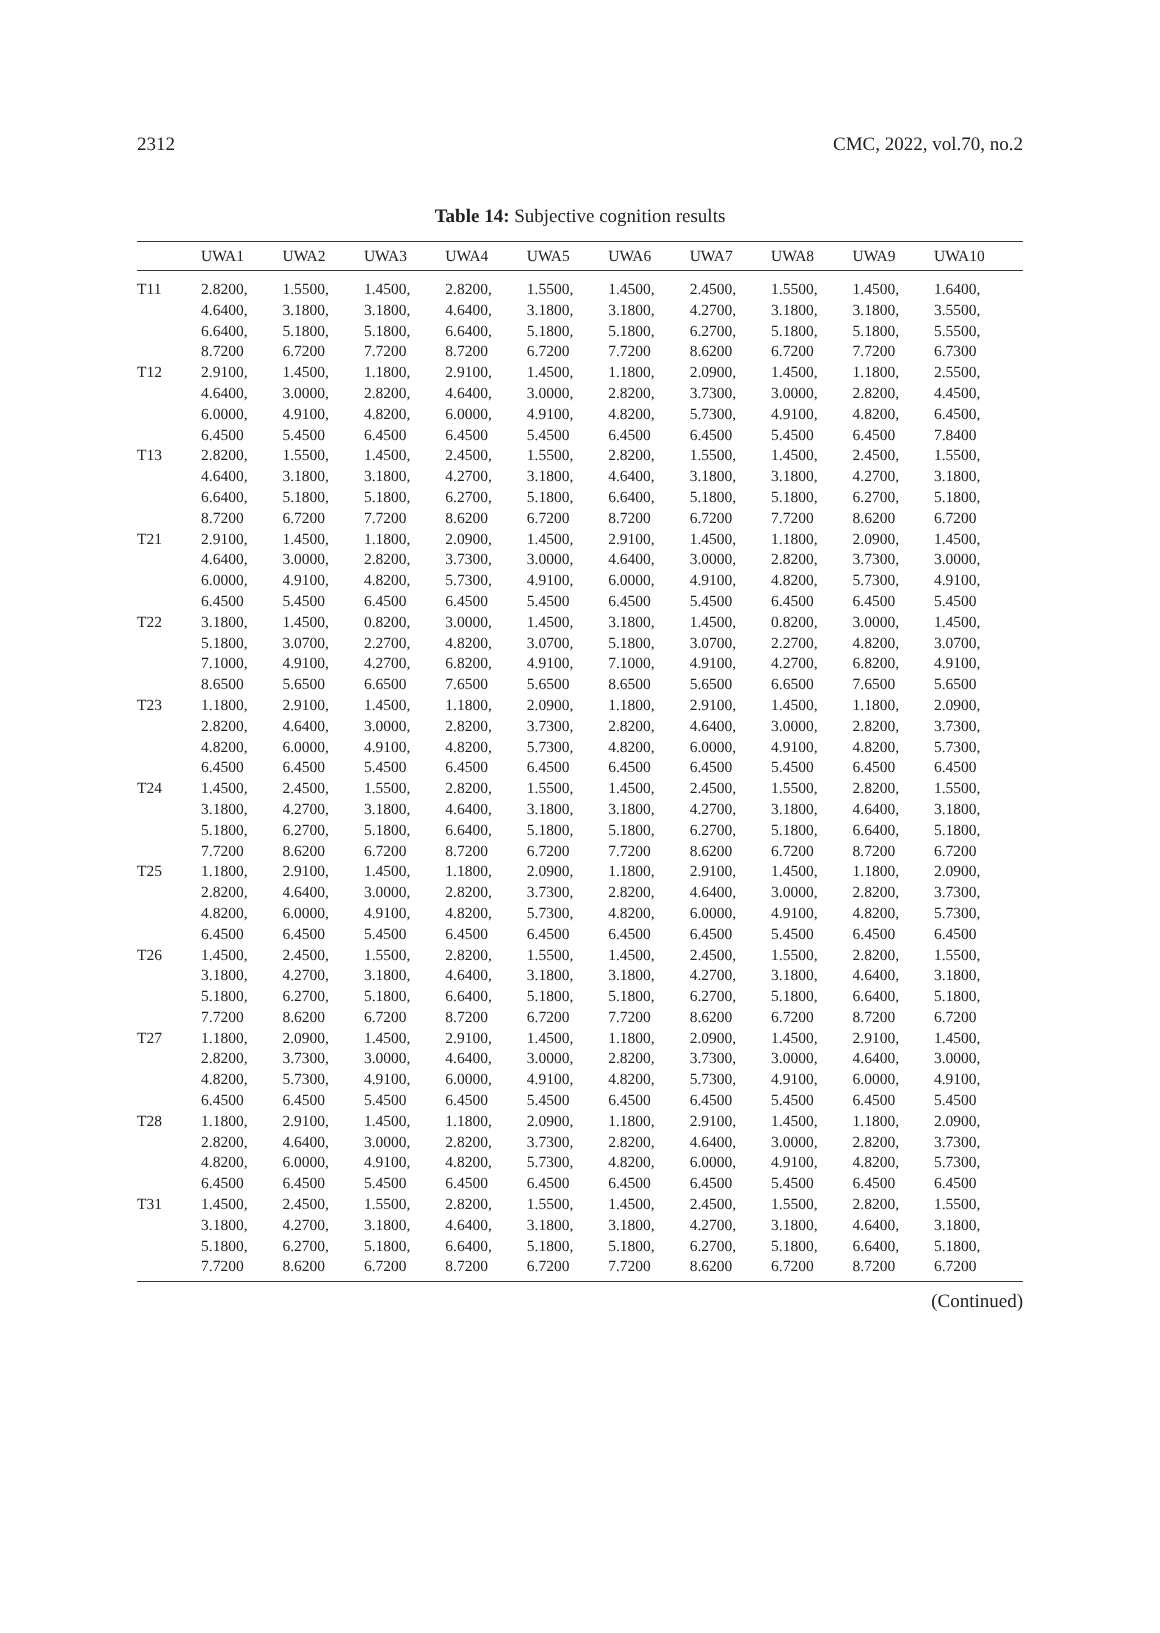2312 CMC, 2022, vol.70, no.2
Table 14: Subjective cognition results
| | UWA1 | UWA2 | UWA3 | UWA4 | UWA5 | UWA6 | UWA7 | UWA8 | UWA9 | UWA10 |
| --- | --- | --- | --- | --- | --- | --- | --- | --- | --- | --- |
| T11 | 2.8200, 4.6400, 6.6400, 8.7200 | 1.5500, 3.1800, 5.1800, 6.7200 | 1.4500, 3.1800, 5.1800, 7.7200 | 2.8200, 4.6400, 6.6400, 8.7200 | 1.5500, 3.1800, 5.1800, 6.7200 | 1.4500, 3.1800, 5.1800, 7.7200 | 2.4500, 4.2700, 6.2700, 8.6200 | 1.5500, 3.1800, 5.1800, 6.7200 | 1.4500, 3.1800, 5.1800, 7.7200 | 1.6400, 3.5500, 5.5500, 6.7300 |
| T12 | 2.9100, 4.6400, 6.0000, 6.4500 | 1.4500, 3.0000, 4.9100, 5.4500 | 1.1800, 2.8200, 4.8200, 6.4500 | 2.9100, 4.6400, 6.0000, 6.4500 | 1.4500, 3.0000, 4.9100, 5.4500 | 1.1800, 2.8200, 4.8200, 6.4500 | 2.0900, 3.7300, 5.7300, 6.4500 | 1.4500, 3.0000, 4.9100, 5.4500 | 1.1800, 2.8200, 4.8200, 6.4500 | 2.5500, 4.4500, 6.4500, 7.8400 |
| T13 | 2.8200, 4.6400, 6.6400, 8.7200 | 1.5500, 3.1800, 5.1800, 6.7200 | 1.4500, 3.1800, 5.1800, 7.7200 | 2.4500, 4.2700, 6.2700, 8.6200 | 1.5500, 3.1800, 5.1800, 6.7200 | 2.8200, 4.6400, 6.6400, 8.7200 | 1.5500, 3.1800, 5.1800, 6.7200 | 1.4500, 3.1800, 5.1800, 7.7200 | 2.4500, 4.2700, 6.2700, 8.6200 | 1.5500, 3.1800, 5.1800, 6.7200 |
| T21 | 2.9100, 4.6400, 6.0000, 6.4500 | 1.4500, 3.0000, 4.9100, 5.4500 | 1.1800, 2.8200, 4.8200, 6.4500 | 2.0900, 3.7300, 5.7300, 6.4500 | 1.4500, 3.0000, 4.9100, 5.4500 | 2.9100, 4.6400, 6.0000, 6.4500 | 1.4500, 3.0000, 4.9100, 5.4500 | 1.1800, 2.8200, 4.8200, 6.4500 | 2.0900, 3.7300, 5.7300, 6.4500 | 1.4500, 3.0000, 4.9100, 5.4500 |
| T22 | 3.1800, 5.1800, 7.1000, 8.6500 | 1.4500, 3.0700, 4.9100, 5.6500 | 0.8200, 2.2700, 4.2700, 6.6500 | 3.0000, 4.8200, 6.8200, 7.6500 | 1.4500, 3.0700, 4.9100, 5.6500 | 3.1800, 5.1800, 7.1000, 8.6500 | 1.4500, 3.0700, 4.9100, 5.6500 | 0.8200, 2.2700, 4.2700, 6.6500 | 3.0000, 4.8200, 6.8200, 7.6500 | 1.4500, 3.0700, 4.9100, 5.6500 |
| T23 | 1.1800, 2.8200, 4.8200, 6.4500 | 2.9100, 4.6400, 6.0000, 6.4500 | 1.4500, 3.0000, 4.9100, 5.4500 | 1.1800, 2.8200, 4.8200, 6.4500 | 2.0900, 3.7300, 5.7300, 6.4500 | 1.1800, 2.8200, 4.8200, 6.4500 | 2.9100, 4.6400, 6.0000, 6.4500 | 1.4500, 3.0000, 4.9100, 5.4500 | 1.1800, 2.8200, 4.8200, 6.4500 | 2.0900, 3.7300, 5.7300, 6.4500 |
| T24 | 1.4500, 3.1800, 5.1800, 7.7200 | 2.4500, 4.2700, 6.2700, 8.6200 | 1.5500, 3.1800, 5.1800, 6.7200 | 2.8200, 4.6400, 6.6400, 8.7200 | 1.5500, 3.1800, 5.1800, 6.7200 | 1.4500, 3.1800, 5.1800, 7.7200 | 2.4500, 4.2700, 6.2700, 8.6200 | 1.5500, 3.1800, 5.1800, 6.7200 | 2.8200, 4.6400, 6.6400, 8.7200 | 1.5500, 3.1800, 5.1800, 6.7200 |
| T25 | 1.1800, 2.8200, 4.8200, 6.4500 | 2.9100, 4.6400, 6.0000, 6.4500 | 1.4500, 3.0000, 4.9100, 5.4500 | 1.1800, 2.8200, 4.8200, 6.4500 | 2.0900, 3.7300, 5.7300, 6.4500 | 1.1800, 2.8200, 4.8200, 6.4500 | 2.9100, 4.6400, 6.0000, 6.4500 | 1.4500, 3.0000, 4.9100, 5.4500 | 1.1800, 2.8200, 4.8200, 6.4500 | 2.0900, 3.7300, 5.7300, 6.4500 |
| T26 | 1.4500, 3.1800, 5.1800, 7.7200 | 2.4500, 4.2700, 6.2700, 8.6200 | 1.5500, 3.1800, 5.1800, 6.7200 | 2.8200, 4.6400, 6.6400, 8.7200 | 1.5500, 3.1800, 5.1800, 6.7200 | 1.4500, 3.1800, 5.1800, 7.7200 | 2.4500, 4.2700, 6.2700, 8.6200 | 1.5500, 3.1800, 5.1800, 6.7200 | 2.8200, 4.6400, 6.6400, 8.7200 | 1.5500, 3.1800, 5.1800, 6.7200 |
| T27 | 1.1800, 2.8200, 4.8200, 6.4500 | 2.0900, 3.7300, 5.7300, 6.4500 | 1.4500, 3.0000, 4.9100, 5.4500 | 2.9100, 4.6400, 6.0000, 6.4500 | 1.4500, 3.0000, 4.9100, 5.4500 | 1.1800, 2.8200, 4.8200, 6.4500 | 2.0900, 3.7300, 5.7300, 6.4500 | 1.4500, 3.0000, 4.9100, 5.4500 | 2.9100, 4.6400, 6.0000, 6.4500 | 1.4500, 3.0000, 4.9100, 5.4500 |
| T28 | 1.1800, 2.8200, 4.8200, 6.4500 | 2.9100, 4.6400, 6.0000, 6.4500 | 1.4500, 3.0000, 4.9100, 5.4500 | 1.1800, 2.8200, 4.8200, 6.4500 | 2.0900, 3.7300, 5.7300, 6.4500 | 1.1800, 2.8200, 4.8200, 6.4500 | 2.9100, 4.6400, 6.0000, 6.4500 | 1.4500, 3.0000, 4.9100, 5.4500 | 1.1800, 2.8200, 4.8200, 6.4500 | 2.0900, 3.7300, 5.7300, 6.4500 |
| T31 | 1.4500, 3.1800, 5.1800, 7.7200 | 2.4500, 4.2700, 6.2700, 8.6200 | 1.5500, 3.1800, 5.1800, 6.7200 | 2.8200, 4.6400, 6.6400, 8.7200 | 1.5500, 3.1800, 5.1800, 6.7200 | 1.4500, 3.1800, 5.1800, 7.7200 | 2.4500, 4.2700, 6.2700, 8.6200 | 1.5500, 3.1800, 5.1800, 6.7200 | 2.8200, 4.6400, 6.6400, 8.7200 | 1.5500, 3.1800, 5.1800, 6.7200 |
(Continued)